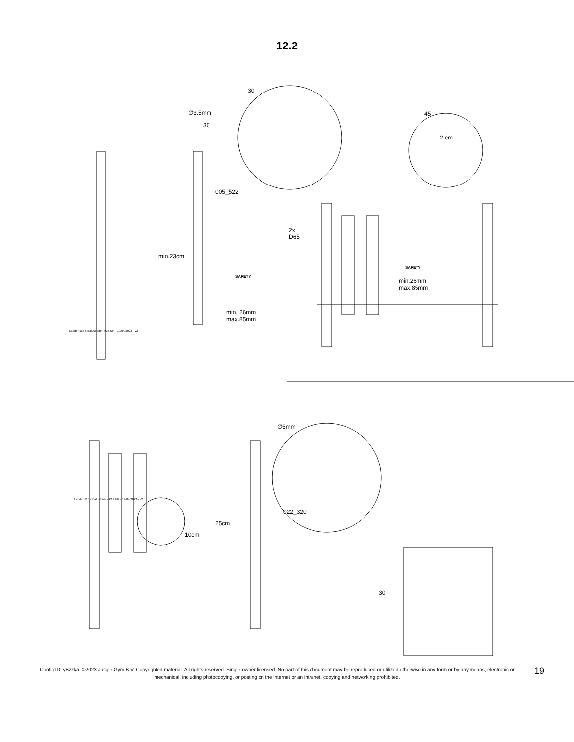12.2
30
∅3.5mm
30
005_522
45
2 cm
min.23cm
2x
D65
SAFETY
SAFETY
min.26mm
max.85mm
min. 26mm
max.85mm
Ladder 115 x Balustrade - P15 UR - 19/04/2023 - v2
∅5mm
022_320
25cm
10cm
30
Ladder 115 x Balustrade - P19 UR - 19/04/2023 - v2
Config ID: yBzzka, ©2023 Jungle Gym B.V. Copyrighted material. All rights reserved. Single-owner licensed. No part of this document may be reproduced or utilized otherwise in any form or by any means, electronic or mechanical, including photocopying, or posting on the internet or an intranet, copying and networking prohibited.
19